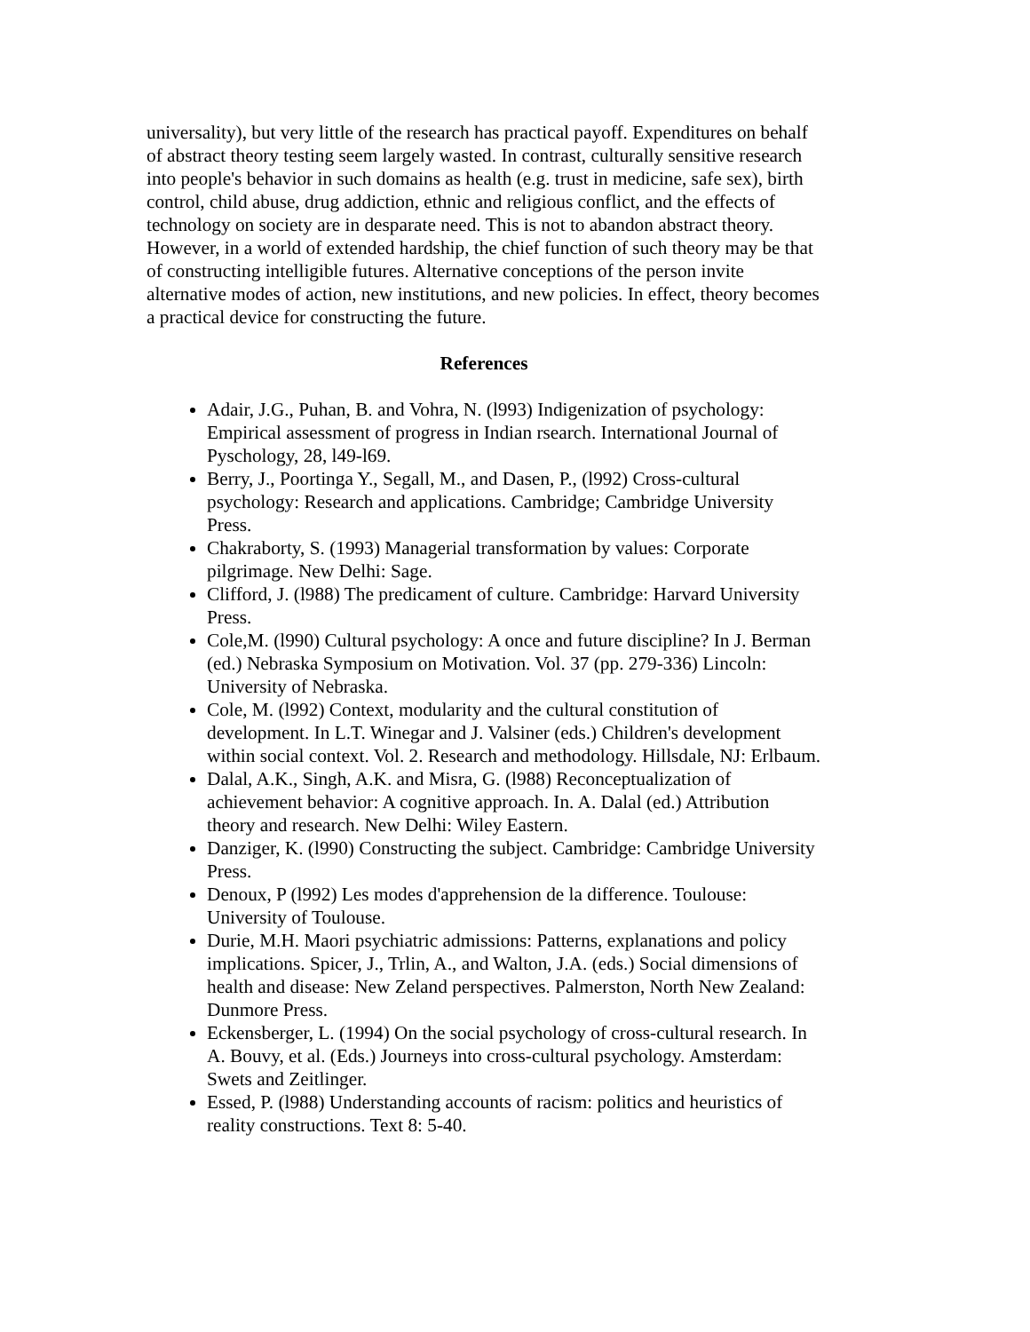universality), but very little of the research has practical payoff. Expenditures on behalf of abstract theory testing seem largely wasted. In contrast, culturally sensitive research into people's behavior in such domains as health (e.g. trust in medicine, safe sex), birth control, child abuse, drug addiction, ethnic and religious conflict, and the effects of technology on society are in desparate need. This is not to abandon abstract theory. However, in a world of extended hardship, the chief function of such theory may be that of constructing intelligible futures. Alternative conceptions of the person invite alternative modes of action, new institutions, and new policies. In effect, theory becomes a practical device for constructing the future.
References
Adair, J.G., Puhan, B. and Vohra, N. (l993) Indigenization of psychology: Empirical assessment of progress in Indian rsearch. International Journal of Pyschology, 28, l49-l69.
Berry, J., Poortinga Y., Segall, M., and Dasen, P., (l992) Cross-cultural psychology: Research and applications. Cambridge; Cambridge University Press.
Chakraborty, S. (1993) Managerial transformation by values: Corporate pilgrimage. New Delhi: Sage.
Clifford, J. (l988) The predicament of culture. Cambridge: Harvard University Press.
Cole,M. (l990) Cultural psychology: A once and future discipline? In J. Berman (ed.) Nebraska Symposium on Motivation. Vol. 37 (pp. 279-336) Lincoln: University of Nebraska.
Cole, M. (l992) Context, modularity and the cultural constitution of development. In L.T. Winegar and J. Valsiner (eds.) Children's development within social context. Vol. 2. Research and methodology. Hillsdale, NJ: Erlbaum.
Dalal, A.K., Singh, A.K. and Misra, G. (l988) Reconceptualization of achievement behavior: A cognitive approach. In. A. Dalal (ed.) Attribution theory and research. New Delhi: Wiley Eastern.
Danziger, K. (l990) Constructing the subject. Cambridge: Cambridge University Press.
Denoux, P (l992) Les modes d'apprehension de la difference. Toulouse: University of Toulouse.
Durie, M.H. Maori psychiatric admissions: Patterns, explanations and policy implications. Spicer, J., Trlin, A., and Walton, J.A. (eds.) Social dimensions of health and disease: New Zeland perspectives. Palmerston, North New Zealand: Dunmore Press.
Eckensberger, L. (1994) On the social psychology of cross-cultural research. In A. Bouvy, et al. (Eds.) Journeys into cross-cultural psychology. Amsterdam: Swets and Zeitlinger.
Essed, P. (l988) Understanding accounts of racism: politics and heuristics of reality constructions. Text 8: 5-40.